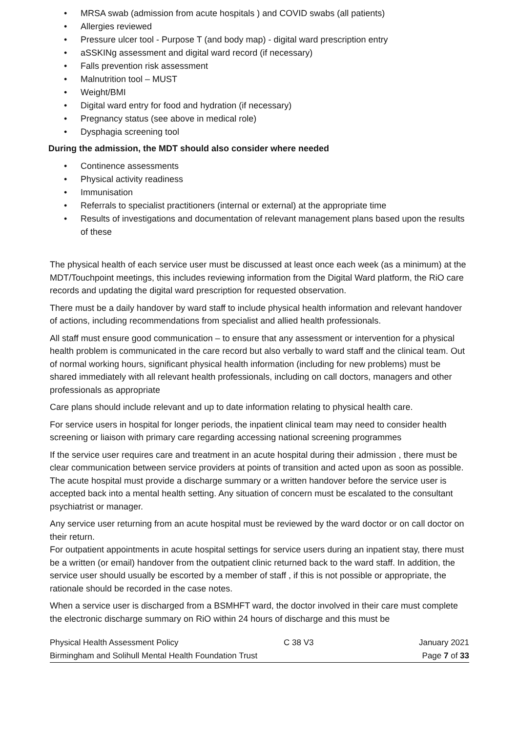• MRSA swab (admission from acute hospitals ) and COVID swabs (all patients)
• Allergies reviewed
• Pressure ulcer tool - Purpose T (and body map) - digital ward prescription entry
• aSSKINg assessment and digital ward record (if necessary)
• Falls prevention risk assessment
• Malnutrition tool – MUST
• Weight/BMI
• Digital ward entry for food and hydration (if necessary)
• Pregnancy status (see above in medical role)
• Dysphagia screening tool
During the admission, the MDT should also consider where needed
• Continence assessments
• Physical activity readiness
• Immunisation
• Referrals to specialist practitioners (internal or external) at the appropriate time
• Results of investigations and documentation of relevant management plans based upon the results of these
The physical health of each service user must be discussed at least once each week (as a minimum) at the MDT/Touchpoint meetings, this includes reviewing information from the Digital Ward platform, the RiO care records and updating the digital ward prescription for requested observation.
There must be a daily handover by ward staff to include physical health information and relevant handover of actions, including recommendations from specialist and allied health professionals.
All staff must ensure good communication – to ensure that any assessment or intervention for a physical health problem is communicated in the care record but also verbally to ward staff and the clinical team. Out of normal working hours, significant physical health information (including for new problems) must be shared immediately with all relevant health professionals, including on call doctors, managers and other professionals as appropriate
Care plans should include relevant and up to date information relating to physical health care.
For service users in hospital for longer periods, the inpatient clinical team may need to consider health screening or liaison with primary care regarding accessing national screening programmes
If the service user requires care and treatment in an acute hospital during their admission , there must be clear communication between service providers at points of transition and acted upon as soon as possible. The acute hospital must provide a discharge summary or a written handover before the service user is accepted back into a mental health setting. Any situation of concern must be escalated to the consultant psychiatrist or manager.
Any service user returning from an acute hospital must be reviewed by the ward doctor or on call doctor on their return.
For outpatient appointments in acute hospital settings for service users during an inpatient stay, there must be a written (or email) handover from the outpatient clinic returned back to the ward staff. In addition, the service user should usually be escorted by a member of staff , if this is not possible or appropriate, the rationale should be recorded in the case notes.
When a service user is discharged from a BSMHFT ward, the doctor involved in their care must complete the electronic discharge summary on RiO within 24 hours of discharge and this must be
Physical Health Assessment Policy C 38 V3 January 2021
Birmingham and Solihull Mental Health Foundation Trust Page 7 of 33